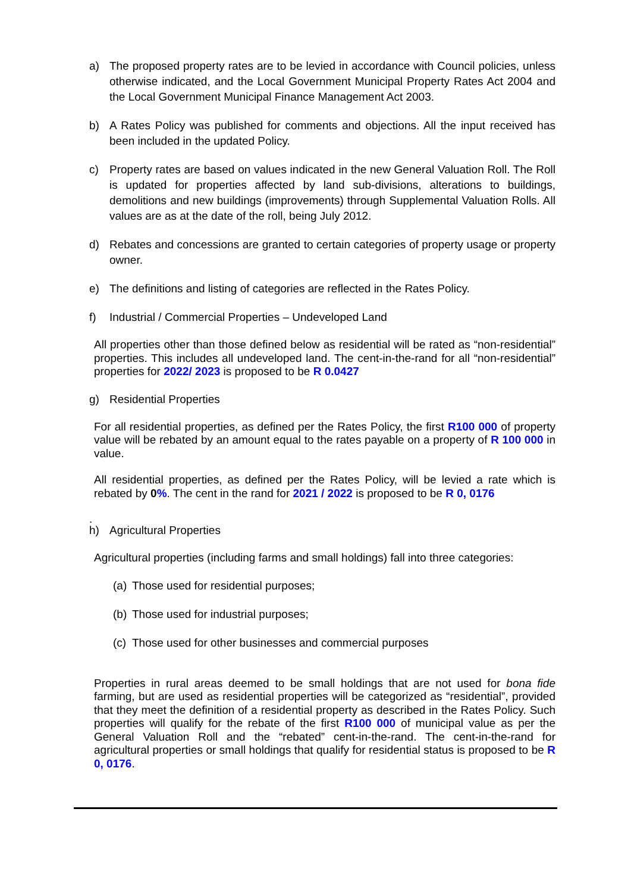a) The proposed property rates are to be levied in accordance with Council policies, unless otherwise indicated, and the Local Government Municipal Property Rates Act 2004 and the Local Government Municipal Finance Management Act 2003.
b) A Rates Policy was published for comments and objections. All the input received has been included in the updated Policy.
c) Property rates are based on values indicated in the new General Valuation Roll. The Roll is updated for properties affected by land sub-divisions, alterations to buildings, demolitions and new buildings (improvements) through Supplemental Valuation Rolls. All values are as at the date of the roll, being July 2012.
d) Rebates and concessions are granted to certain categories of property usage or property owner.
e) The definitions and listing of categories are reflected in the Rates Policy.
f) Industrial / Commercial Properties – Undeveloped Land
All properties other than those defined below as residential will be rated as “non-residential” properties. This includes all undeveloped land. The cent-in-the-rand for all “non-residential” properties for 2022/ 2023 is proposed to be R 0.0427
g) Residential Properties
For all residential properties, as defined per the Rates Policy, the first R100 000 of property value will be rebated by an amount equal to the rates payable on a property of R 100 000 in value.
All residential properties, as defined per the Rates Policy, will be levied a rate which is rebated by 0%. The cent in the rand for 2021 / 2022 is proposed to be R 0, 0176
.
h) Agricultural Properties
Agricultural properties (including farms and small holdings) fall into three categories:
(a)
Those used for residential purposes;
(b)
Those used for industrial purposes;
(c)
Those used for other businesses and commercial purposes
Properties in rural areas deemed to be small holdings that are not used for bona fide farming, but are used as residential properties will be categorized as “residential”, provided that they meet the definition of a residential property as described in the Rates Policy. Such properties will qualify for the rebate of the first R100 000 of municipal value as per the General Valuation Roll and the “rebated” cent-in-the-rand. The cent-in-the-rand for agricultural properties or small holdings that qualify for residential status is proposed to be R 0, 0176.